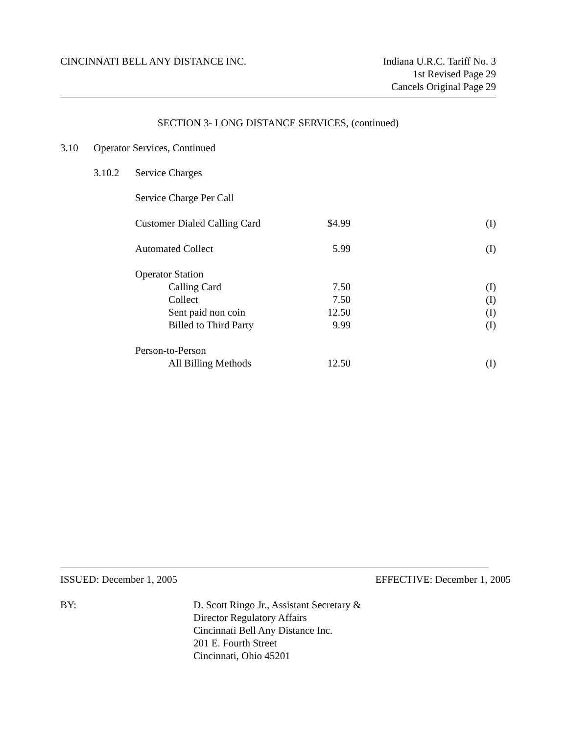CINCINNATI BELL ANY DISTANCE INC.
Indiana U.R.C. Tariff No. 3
1st Revised Page 29
Cancels Original Page 29
SECTION 3- LONG DISTANCE SERVICES, (continued)
3.10 Operator Services, Continued
3.10.2 Service Charges
Service Charge Per Call
| Customer Dialed Calling Card | $4.99 | (I) |
| Automated Collect | 5.99 | (I) |
| Operator Station | | |
| Calling Card | 7.50 | (I) |
| Collect | 7.50 | (I) |
| Sent paid non coin | 12.50 | (I) |
| Billed to Third Party | 9.99 | (I) |
| Person-to-Person | | |
| All Billing Methods | 12.50 | (I) |
ISSUED: December 1, 2005 EFFECTIVE: December 1, 2005
BY: D. Scott Ringo Jr., Assistant Secretary &
Director Regulatory Affairs
Cincinnati Bell Any Distance Inc.
201 E. Fourth Street
Cincinnati, Ohio 45201